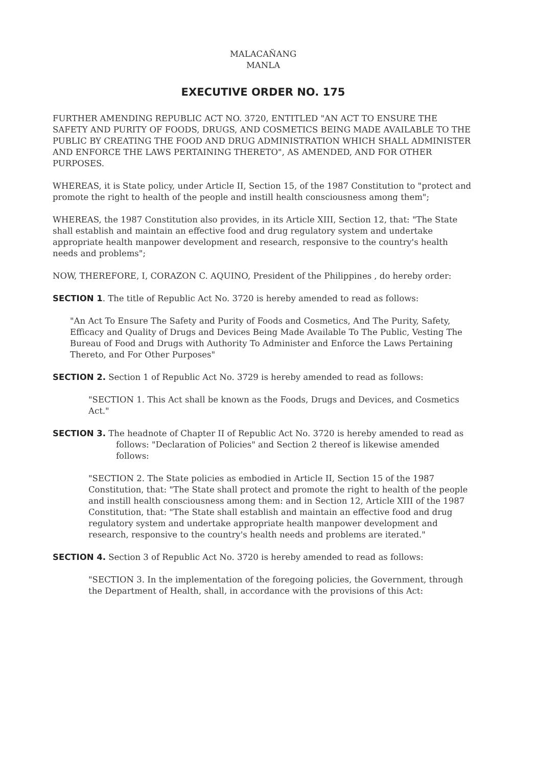MALACAÑANG
MANLA
EXECUTIVE ORDER NO. 175
FURTHER AMENDING REPUBLIC ACT NO. 3720, ENTITLED "AN ACT TO ENSURE THE SAFETY AND PURITY OF FOODS, DRUGS, AND COSMETICS BEING MADE AVAILABLE TO THE PUBLIC BY CREATING THE FOOD AND DRUG ADMINISTRATION WHICH SHALL ADMINISTER AND ENFORCE THE LAWS PERTAINING THERETO", AS AMENDED, AND FOR OTHER PURPOSES.
WHEREAS, it is State policy, under Article II, Section 15, of the 1987 Constitution to "protect and promote the right to health of the people and instill health consciousness among them";
WHEREAS, the 1987 Constitution also provides, in its Article XIII, Section 12, that: "The State shall establish and maintain an effective food and drug regulatory system and undertake appropriate health manpower development and research, responsive to the country's health needs and problems";
NOW, THEREFORE, I, CORAZON C. AQUINO, President of the Philippines , do hereby order:
SECTION 1. The title of Republic Act No. 3720 is hereby amended to read as follows:
"An Act To Ensure The Safety and Purity of Foods and Cosmetics, And The Purity, Safety, Efficacy and Quality of Drugs and Devices Being Made Available To The Public, Vesting The Bureau of Food and Drugs with Authority To Administer and Enforce the Laws Pertaining Thereto, and For Other Purposes"
SECTION 2. Section 1 of Republic Act No. 3729 is hereby amended to read as follows:
"SECTION 1. This Act shall be known as the Foods, Drugs and Devices, and Cosmetics Act."
SECTION 3. The headnote of Chapter II of Republic Act No. 3720 is hereby amended to read as follows: "Declaration of Policies" and Section 2 thereof is likewise amended follows:
"SECTION 2. The State policies as embodied in Article II, Section 15 of the 1987 Constitution, that: "The State shall protect and promote the right to health of the people and instill health consciousness among them: and in Section 12, Article XIII of the 1987 Constitution, that: "The State shall establish and maintain an effective food and drug regulatory system and undertake appropriate health manpower development and research, responsive to the country's health needs and problems are iterated."
SECTION 4. Section 3 of Republic Act No. 3720 is hereby amended to read as follows:
"SECTION 3. In the implementation of the foregoing policies, the Government, through the Department of Health, shall, in accordance with the provisions of this Act: